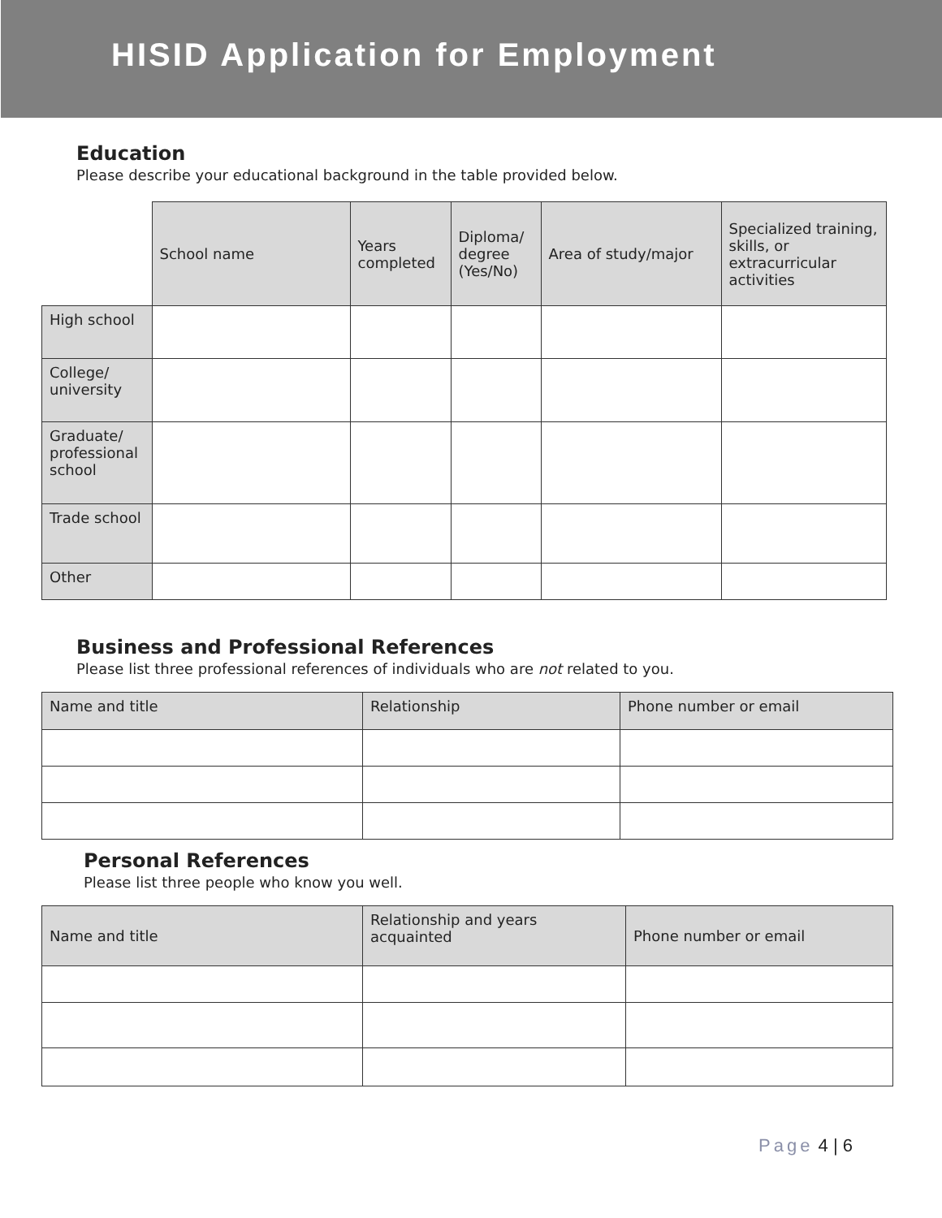HISID Application for Employment
Education
Please describe your educational background in the table provided below.
| | School name | Years completed | Diploma/ degree (Yes/No) | Area of study/major | Specialized training, skills, or extracurricular activities |
| --- | --- | --- | --- | --- | --- |
| High school | | | | | |
| College/ university | | | | | |
| Graduate/ professional school | | | | | |
| Trade school | | | | | |
| Other | | | | | |
Business and Professional References
Please list three professional references of individuals who are not related to you.
| Name and title | Relationship | Phone number or email |
| --- | --- | --- |
Personal References
Please list three people who know you well.
| Name and title | Relationship and years acquainted | Phone number or email |
| --- | --- | --- |
Page 4 | 6